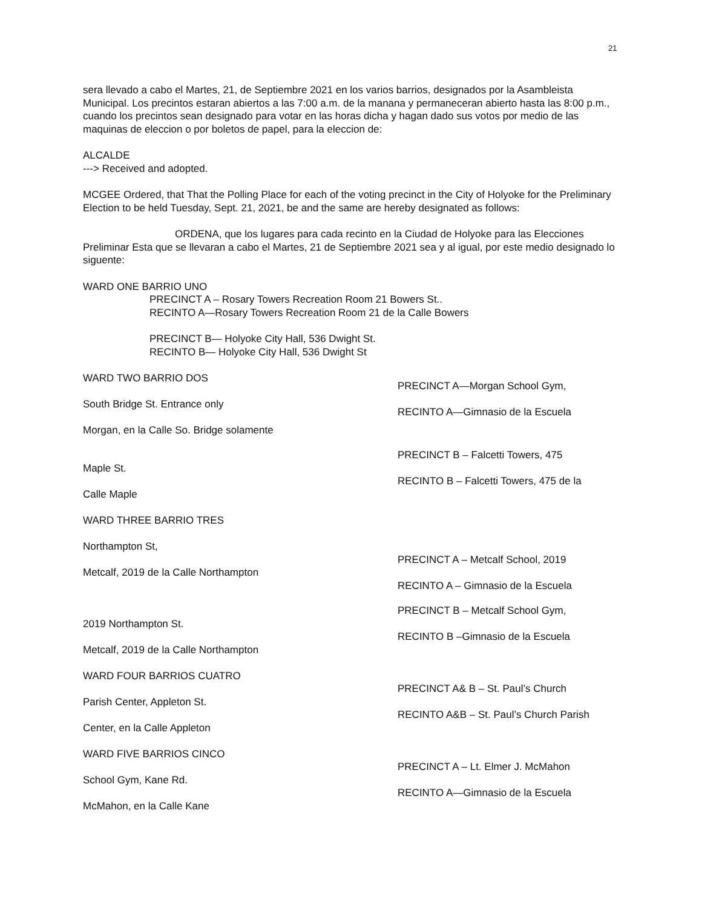21
sera llevado a cabo el Martes, 21, de Septiembre 2021 en los varios barrios, designados por la Asambleista Municipal. Los precintos estaran abiertos a las 7:00 a.m. de la manana y permaneceran abierto hasta las 8:00 p.m., cuando los precintos sean designado para votar en las horas dicha y hagan dado sus votos por medio de las maquinas de eleccion o por boletos de papel, para la eleccion de:
ALCALDE
---> Received and adopted.
MCGEE Ordered, that That the Polling Place for each of the voting precinct in the City of Holyoke for the Preliminary Election to be held Tuesday, Sept. 21, 2021, be and the same are hereby designated as follows:
ORDENA, que los lugares para cada recinto en la Ciudad de Holyoke para las Elecciones Preliminar Esta que se llevaran a cabo el Martes, 21 de Septiembre 2021 sea y al igual, por este medio designado lo siguente:
WARD ONE BARRIO UNO
PRECINCT A – Rosary Towers Recreation Room 21 Bowers St..
RECINTO A—Rosary Towers Recreation Room 21 de la Calle Bowers
PRECINCT B— Holyoke City Hall, 536 Dwight St.
RECINTO B— Holyoke City Hall, 536 Dwight St
WARD TWO BARRIO DOS
South Bridge St. Entrance only
Morgan, en la Calle So. Bridge solamente
PRECINCT A—Morgan School Gym,
RECINTO A—Gimnasio de la Escuela
Maple St.
Calle Maple
WARD THREE BARRIO TRES
Northampton St,
Metcalf, 2019 de la Calle Northampton
PRECINCT B – Falcetti Towers, 475
RECINTO B – Falcetti Towers, 475 de la
PRECINCT A – Metcalf School, 2019
RECINTO A – Gimnasio de la Escuela
2019 Northampton St.
Metcalf, 2019 de la Calle Northampton
WARD FOUR BARRIOS CUATRO
Parish Center, Appleton St.
Center, en la Calle Appleton
WARD FIVE BARRIOS CINCO
School Gym, Kane Rd.
McMahon, en la Calle Kane
PRECINCT B – Metcalf School Gym,
RECINTO B –Gimnasio de la Escuela
PRECINCT A& B – St. Paul’s Church
RECINTO A&B – St. Paul’s Church Parish
PRECINCT A – Lt. Elmer J. McMahon
RECINTO A—Gimnasio de la Escuela